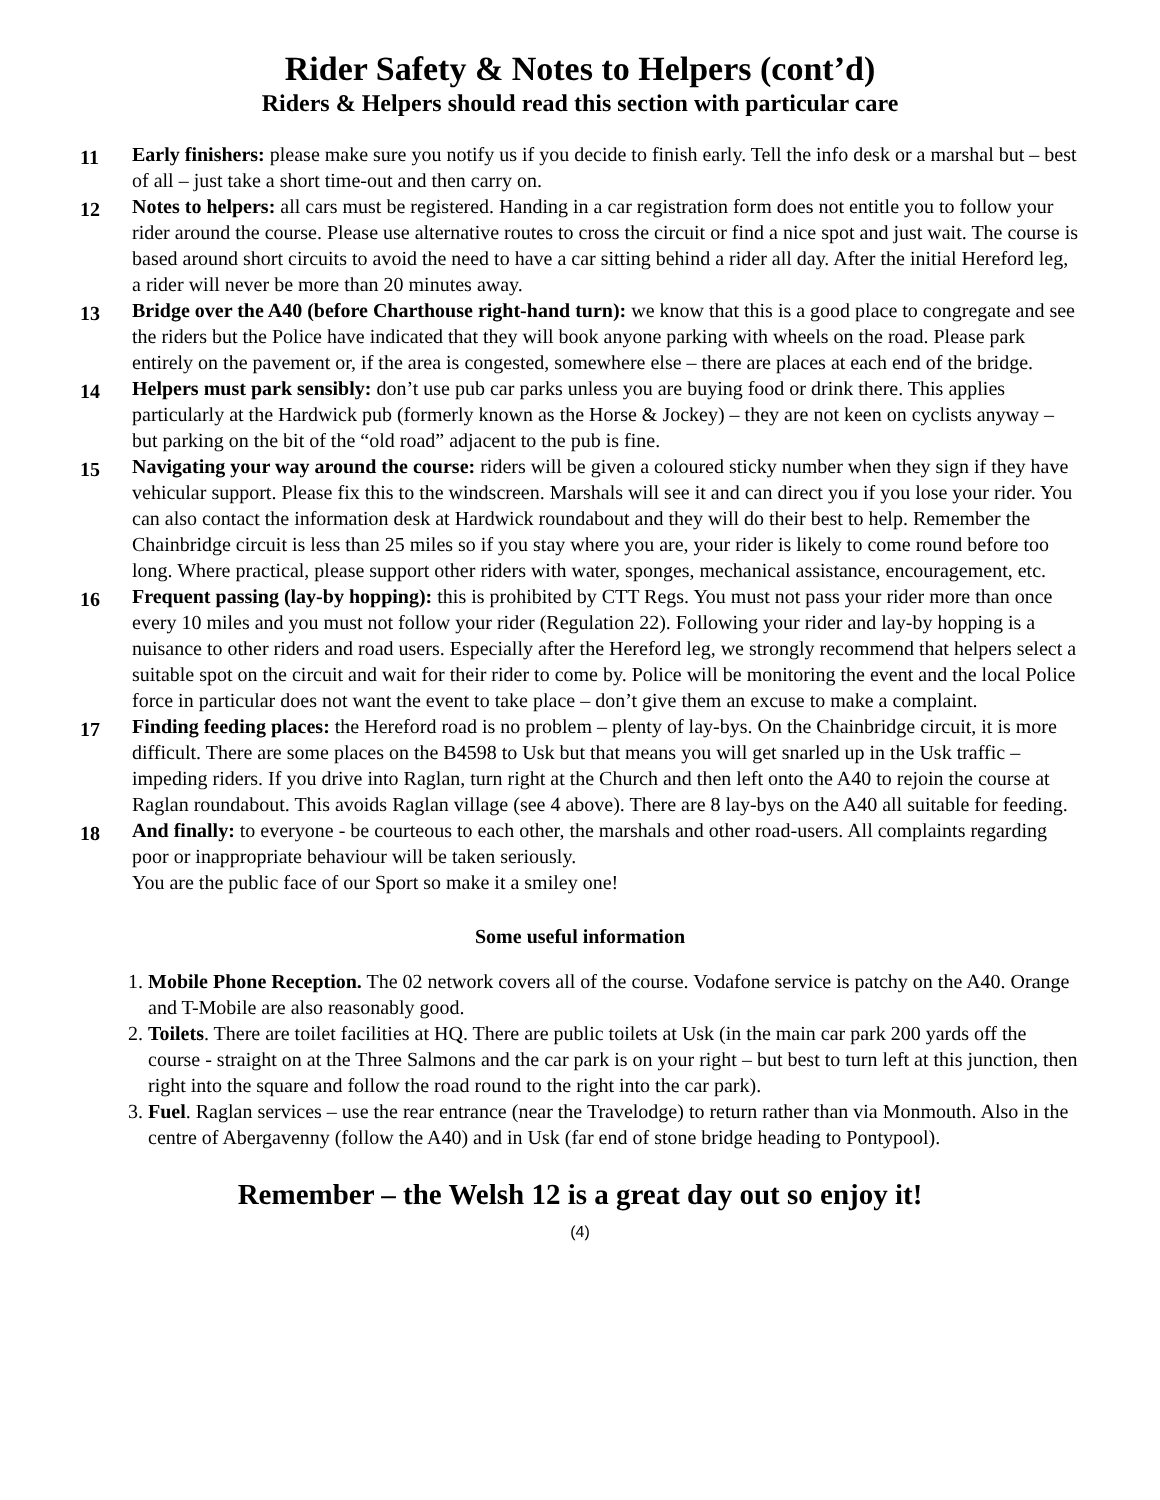Rider Safety & Notes to Helpers (cont’d)
Riders & Helpers should read this section with particular care
11
Early finishers: please make sure you notify us if you decide to finish early. Tell the info desk or a marshal but – best of all – just take a short time-out and then carry on.
12
Notes to helpers: all cars must be registered. Handing in a car registration form does not entitle you to follow your rider around the course. Please use alternative routes to cross the circuit or find a nice spot and just wait. The course is based around short circuits to avoid the need to have a car sitting behind a rider all day. After the initial Hereford leg, a rider will never be more than 20 minutes away.
13
Bridge over the A40 (before Charthouse right-hand turn): we know that this is a good place to congregate and see the riders but the Police have indicated that they will book anyone parking with wheels on the road. Please park entirely on the pavement or, if the area is congested, somewhere else – there are places at each end of the bridge.
14
Helpers must park sensibly: don’t use pub car parks unless you are buying food or drink there. This applies particularly at the Hardwick pub (formerly known as the Horse & Jockey) – they are not keen on cyclists anyway – but parking on the bit of the “old road” adjacent to the pub is fine.
15
Navigating your way around the course: riders will be given a coloured sticky number when they sign if they have vehicular support. Please fix this to the windscreen. Marshals will see it and can direct you if you lose your rider. You can also contact the information desk at Hardwick roundabout and they will do their best to help. Remember the Chainbridge circuit is less than 25 miles so if you stay where you are, your rider is likely to come round before too long. Where practical, please support other riders with water, sponges, mechanical assistance, encouragement, etc.
16
Frequent passing (lay-by hopping): this is prohibited by CTT Regs. You must not pass your rider more than once every 10 miles and you must not follow your rider (Regulation 22). Following your rider and lay-by hopping is a nuisance to other riders and road users. Especially after the Hereford leg, we strongly recommend that helpers select a suitable spot on the circuit and wait for their rider to come by. Police will be monitoring the event and the local Police force in particular does not want the event to take place – don’t give them an excuse to make a complaint.
17
Finding feeding places: the Hereford road is no problem – plenty of lay-bys. On the Chainbridge circuit, it is more difficult. There are some places on the B4598 to Usk but that means you will get snarled up in the Usk traffic – impeding riders. If you drive into Raglan, turn right at the Church and then left onto the A40 to rejoin the course at Raglan roundabout. This avoids Raglan village (see 4 above). There are 8 lay-bys on the A40 all suitable for feeding.
18
And finally: to everyone - be courteous to each other, the marshals and other road-users. All complaints regarding poor or inappropriate behaviour will be taken seriously.
You are the public face of our Sport so make it a smiley one!
Some useful information
1. Mobile Phone Reception. The 02 network covers all of the course. Vodafone service is patchy on the A40. Orange and T-Mobile are also reasonably good.
2. Toilets. There are toilet facilities at HQ. There are public toilets at Usk (in the main car park 200 yards off the course - straight on at the Three Salmons and the car park is on your right – but best to turn left at this junction, then right into the square and follow the road round to the right into the car park).
3. Fuel. Raglan services – use the rear entrance (near the Travelodge) to return rather than via Monmouth. Also in the centre of Abergavenny (follow the A40) and in Usk (far end of stone bridge heading to Pontypool).
Remember – the Welsh 12 is a great day out so enjoy it!
(4)